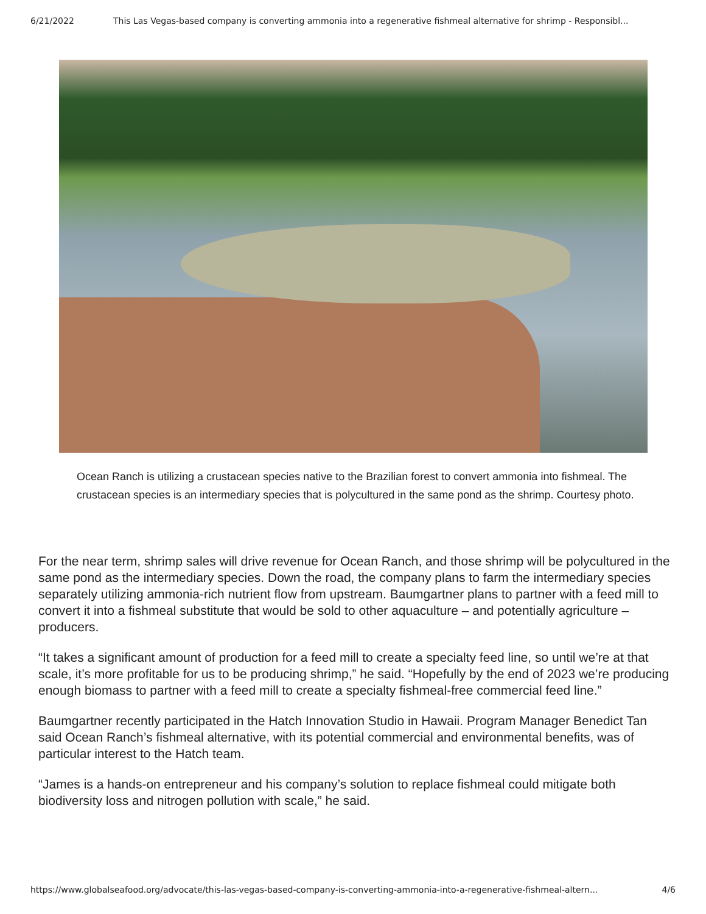6/21/2022 This Las Vegas-based company is converting ammonia into a regenerative fishmeal alternative for shrimp - Responsibl...
Ocean Ranch is utilizing a crustacean species native to the Brazilian forest to convert ammonia into fishmeal. The crustacean species is an intermediary species that is polycultured in the same pond as the shrimp. Courtesy photo.
For the near term, shrimp sales will drive revenue for Ocean Ranch, and those shrimp will be polycultured in the same pond as the intermediary species. Down the road, the company plans to farm the intermediary species separately utilizing ammonia-rich nutrient flow from upstream. Baumgartner plans to partner with a feed mill to convert it into a fishmeal substitute that would be sold to other aquaculture – and potentially agriculture – producers.
“It takes a significant amount of production for a feed mill to create a specialty feed line, so until we’re at that scale, it’s more profitable for us to be producing shrimp,” he said. “Hopefully by the end of 2023 we’re producing enough biomass to partner with a feed mill to create a specialty fishmeal-free commercial feed line.”
Baumgartner recently participated in the Hatch Innovation Studio in Hawaii. Program Manager Benedict Tan said Ocean Ranch’s fishmeal alternative, with its potential commercial and environmental benefits, was of particular interest to the Hatch team.
“James is a hands-on entrepreneur and his company’s solution to replace fishmeal could mitigate both biodiversity loss and nitrogen pollution with scale,” he said.
https://www.globalseafood.org/advocate/this-las-vegas-based-company-is-converting-ammonia-into-a-regenerative-fishmeal-altern... 4/6